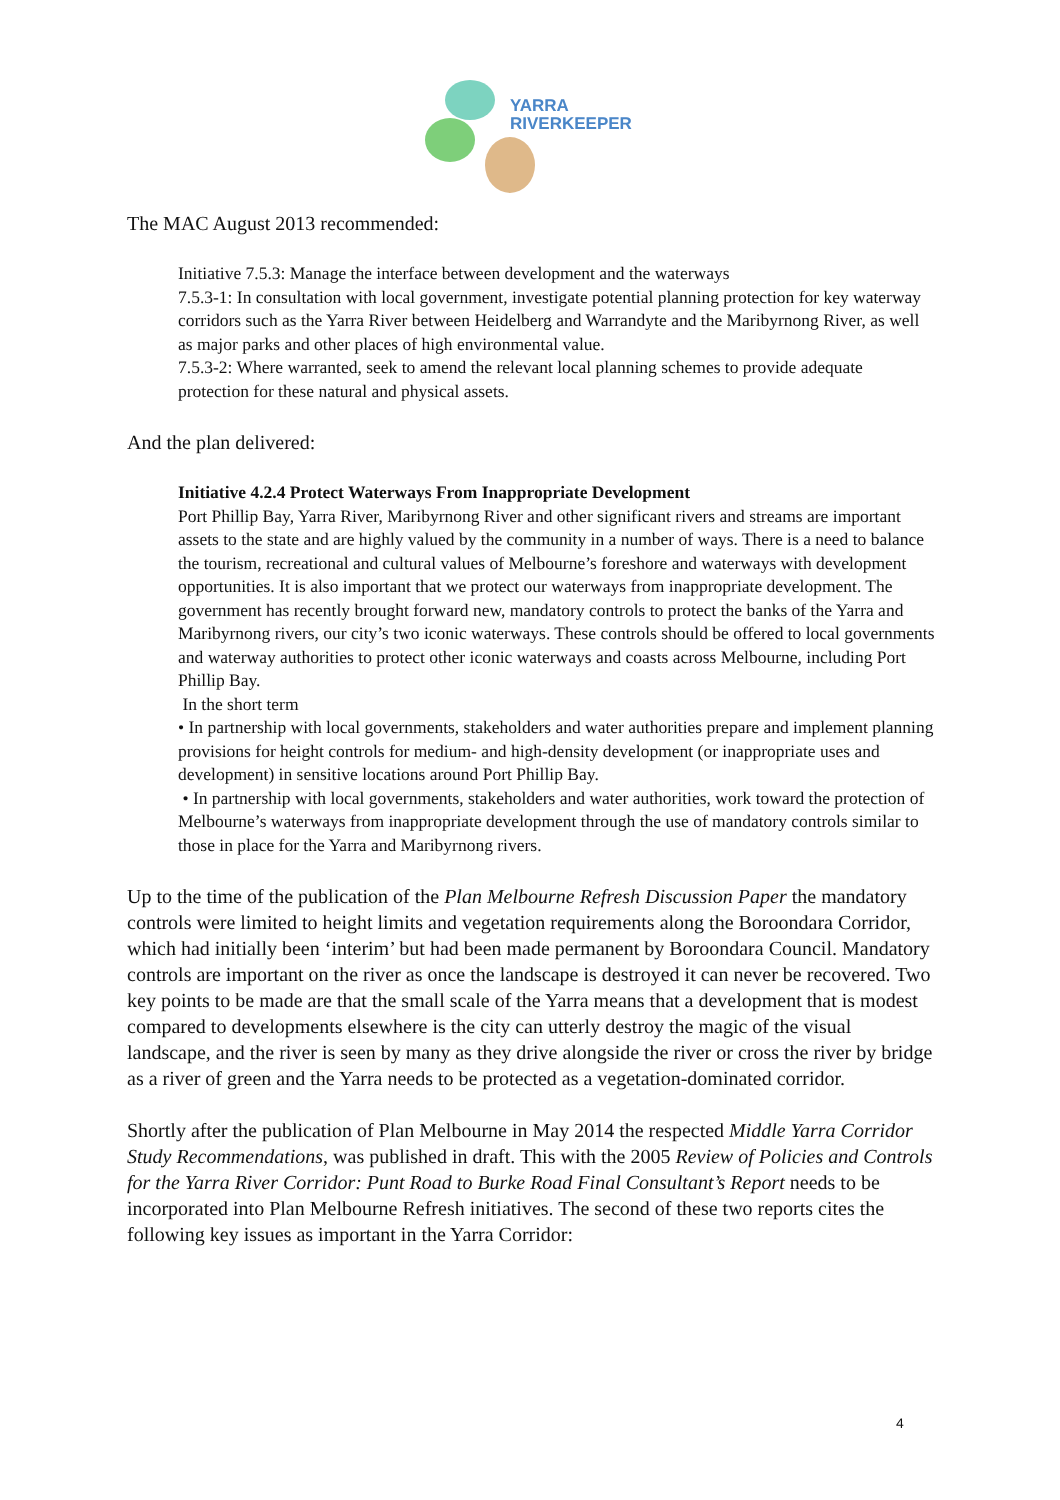YARRA
RIVERKEEPER
The MAC August 2013 recommended:
Initiative 7.5.3: Manage the interface between development and the waterways
7.5.3-1: In consultation with local government, investigate potential planning protection for key waterway corridors such as the Yarra River between Heidelberg and Warrandyte and the Maribyrnong River, as well as major parks and other places of high environmental value.
7.5.3-2: Where warranted, seek to amend the relevant local planning schemes to provide adequate protection for these natural and physical assets.
And the plan delivered:
Initiative 4.2.4 Protect Waterways From Inappropriate Development
Port Phillip Bay, Yarra River, Maribyrnong River and other significant rivers and streams are important assets to the state and are highly valued by the community in a number of ways. There is a need to balance the tourism, recreational and cultural values of Melbourne’s foreshore and waterways with development opportunities. It is also important that we protect our waterways from inappropriate development. The government has recently brought forward new, mandatory controls to protect the banks of the Yarra and Maribyrnong rivers, our city’s two iconic waterways. These controls should be offered to local governments and waterway authorities to protect other iconic waterways and coasts across Melbourne, including Port Phillip Bay.
In the short term
• In partnership with local governments, stakeholders and water authorities prepare and implement planning provisions for height controls for medium- and high-density development (or inappropriate uses and development) in sensitive locations around Port Phillip Bay.
• In partnership with local governments, stakeholders and water authorities, work toward the protection of Melbourne’s waterways from inappropriate development through the use of mandatory controls similar to those in place for the Yarra and Maribyrnong rivers.
Up to the time of the publication of the Plan Melbourne Refresh Discussion Paper the mandatory controls were limited to height limits and vegetation requirements along the Boroondara Corridor, which had initially been ‘interim’ but had been made permanent by Boroondara Council. Mandatory controls are important on the river as once the landscape is destroyed it can never be recovered. Two key points to be made are that the small scale of the Yarra means that a development that is modest compared to developments elsewhere is the city can utterly destroy the magic of the visual landscape, and the river is seen by many as they drive alongside the river or cross the river by bridge as a river of green and the Yarra needs to be protected as a vegetation-dominated corridor.
Shortly after the publication of Plan Melbourne in May 2014 the respected Middle Yarra Corridor Study Recommendations, was published in draft. This with the 2005 Review of Policies and Controls for the Yarra River Corridor: Punt Road to Burke Road Final Consultant’s Report needs to be incorporated into Plan Melbourne Refresh initiatives. The second of these two reports cites the following key issues as important in the Yarra Corridor:
4